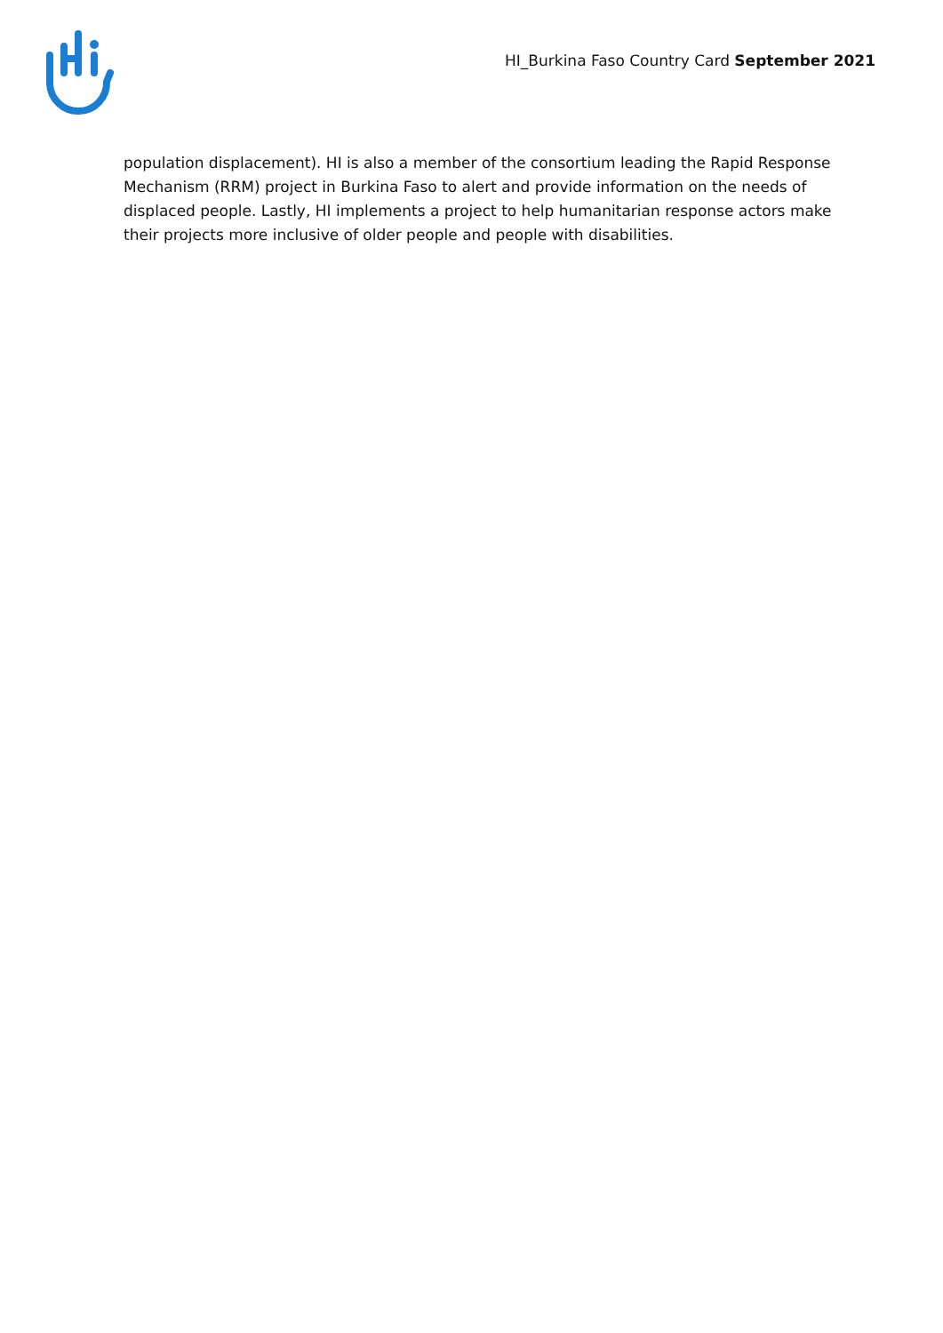HI_Burkina Faso Country Card September 2021
population displacement). HI is also a member of the consortium leading the Rapid Response Mechanism (RRM) project in Burkina Faso to alert and provide information on the needs of displaced people. Lastly, HI implements a project to help humanitarian response actors make their projects more inclusive of older people and people with disabilities.